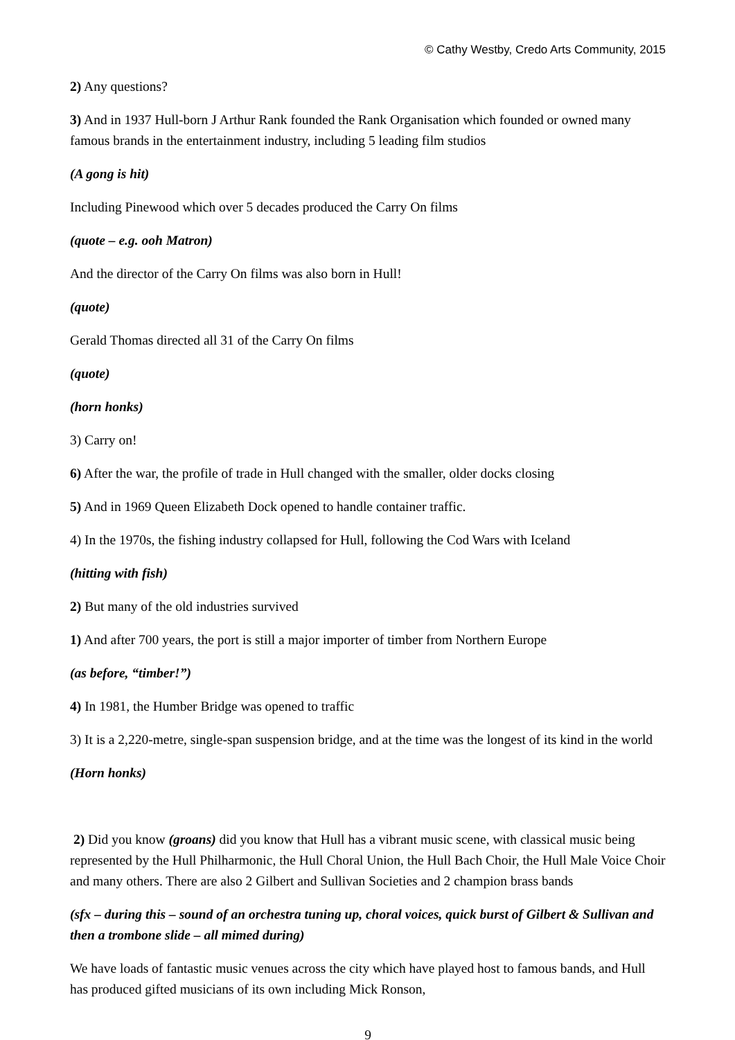© Cathy Westby, Credo Arts Community, 2015
2) Any questions?
3) And in 1937 Hull-born J Arthur Rank founded the Rank Organisation which founded or owned many famous brands in the entertainment industry, including 5 leading film studios
(A gong is hit)
Including Pinewood which over 5 decades produced the Carry On films
(quote – e.g. ooh Matron)
And the director of the Carry On films was also born in Hull!
(quote)
Gerald Thomas directed all 31 of the Carry On films
(quote)
(horn honks)
3) Carry on!
6) After the war, the profile of trade in Hull changed with the smaller, older docks closing
5) And in 1969 Queen Elizabeth Dock opened to handle container traffic.
4) In the 1970s, the fishing industry collapsed for Hull, following the Cod Wars with Iceland
(hitting with fish)
2) But many of the old industries survived
1) And after 700 years, the port is still a major importer of timber from Northern Europe
(as before, “timber!”)
4) In 1981, the Humber Bridge was opened to traffic
3) It is a 2,220-metre, single-span suspension bridge, and at the time was the longest of its kind in the world
(Horn honks)
2) Did you know (groans) did you know that Hull has a vibrant music scene, with classical music being represented by the Hull Philharmonic, the Hull Choral Union, the Hull Bach Choir, the Hull Male Voice Choir and many others. There are also 2 Gilbert and Sullivan Societies and 2 champion brass bands
(sfx – during this – sound of an orchestra tuning up, choral voices, quick burst of Gilbert & Sullivan and then a trombone slide – all mimed during)
We have loads of fantastic music venues across the city which have played host to famous bands, and Hull has produced gifted musicians of its own including Mick Ronson,
9